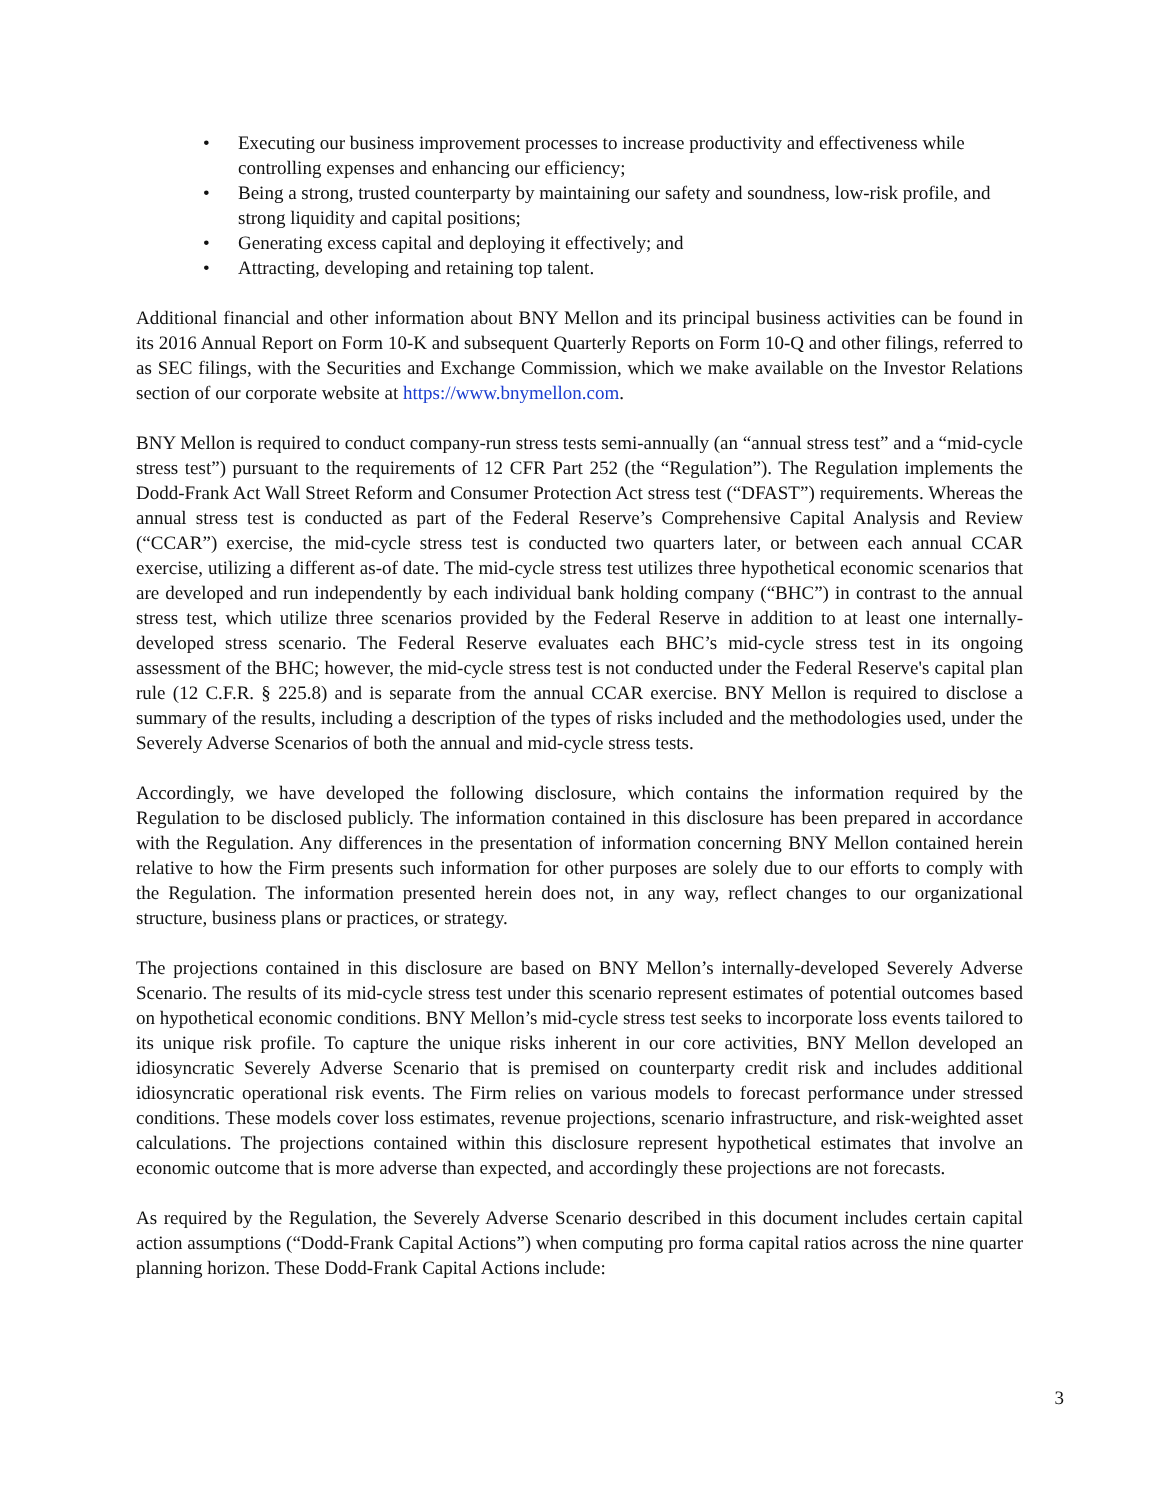• Executing our business improvement processes to increase productivity and effectiveness while controlling expenses and enhancing our efficiency;
• Being a strong, trusted counterparty by maintaining our safety and soundness, low-risk profile, and strong liquidity and capital positions;
• Generating excess capital and deploying it effectively; and
• Attracting, developing and retaining top talent.
Additional financial and other information about BNY Mellon and its principal business activities can be found in its 2016 Annual Report on Form 10-K and subsequent Quarterly Reports on Form 10-Q and other filings, referred to as SEC filings, with the Securities and Exchange Commission, which we make available on the Investor Relations section of our corporate website at https://www.bnymellon.com.
BNY Mellon is required to conduct company-run stress tests semi-annually (an “annual stress test” and a “mid-cycle stress test”) pursuant to the requirements of 12 CFR Part 252 (the “Regulation”). The Regulation implements the Dodd-Frank Act Wall Street Reform and Consumer Protection Act stress test (“DFAST”) requirements. Whereas the annual stress test is conducted as part of the Federal Reserve’s Comprehensive Capital Analysis and Review (“CCAR”) exercise, the mid-cycle stress test is conducted two quarters later, or between each annual CCAR exercise, utilizing a different as-of date. The mid-cycle stress test utilizes three hypothetical economic scenarios that are developed and run independently by each individual bank holding company (“BHC”) in contrast to the annual stress test, which utilize three scenarios provided by the Federal Reserve in addition to at least one internally-developed stress scenario. The Federal Reserve evaluates each BHC’s mid-cycle stress test in its ongoing assessment of the BHC; however, the mid-cycle stress test is not conducted under the Federal Reserve's capital plan rule (12 C.F.R. § 225.8) and is separate from the annual CCAR exercise. BNY Mellon is required to disclose a summary of the results, including a description of the types of risks included and the methodologies used, under the Severely Adverse Scenarios of both the annual and mid-cycle stress tests.
Accordingly, we have developed the following disclosure, which contains the information required by the Regulation to be disclosed publicly. The information contained in this disclosure has been prepared in accordance with the Regulation. Any differences in the presentation of information concerning BNY Mellon contained herein relative to how the Firm presents such information for other purposes are solely due to our efforts to comply with the Regulation. The information presented herein does not, in any way, reflect changes to our organizational structure, business plans or practices, or strategy.
The projections contained in this disclosure are based on BNY Mellon’s internally-developed Severely Adverse Scenario. The results of its mid-cycle stress test under this scenario represent estimates of potential outcomes based on hypothetical economic conditions. BNY Mellon’s mid-cycle stress test seeks to incorporate loss events tailored to its unique risk profile. To capture the unique risks inherent in our core activities, BNY Mellon developed an idiosyncratic Severely Adverse Scenario that is premised on counterparty credit risk and includes additional idiosyncratic operational risk events. The Firm relies on various models to forecast performance under stressed conditions. These models cover loss estimates, revenue projections, scenario infrastructure, and risk-weighted asset calculations. The projections contained within this disclosure represent hypothetical estimates that involve an economic outcome that is more adverse than expected, and accordingly these projections are not forecasts.
As required by the Regulation, the Severely Adverse Scenario described in this document includes certain capital action assumptions (“Dodd-Frank Capital Actions”) when computing pro forma capital ratios across the nine quarter planning horizon. These Dodd-Frank Capital Actions include:
3